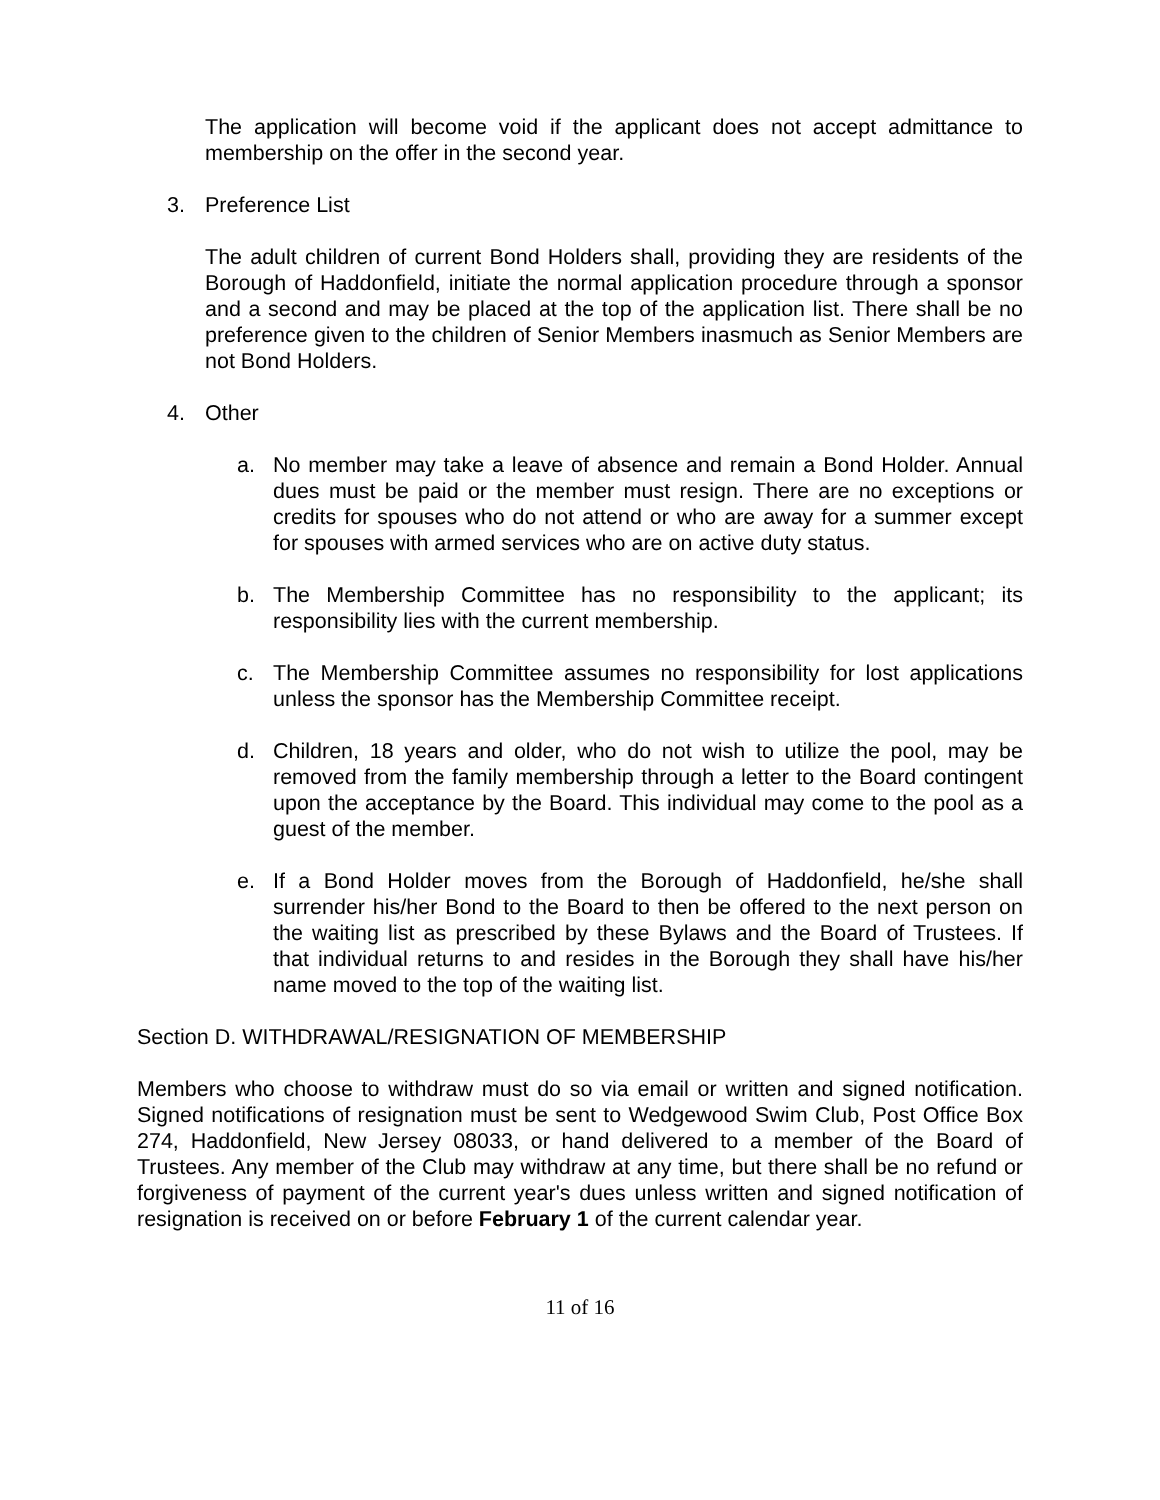The application will become void if the applicant does not accept admittance to membership on the offer in the second year.
3. Preference List
The adult children of current Bond Holders shall, providing they are residents of the Borough of Haddonfield, initiate the normal application procedure through a sponsor and a second and may be placed at the top of the application list. There shall be no preference given to the children of Senior Members inasmuch as Senior Members are not Bond Holders.
4. Other
a. No member may take a leave of absence and remain a Bond Holder. Annual dues must be paid or the member must resign. There are no exceptions or credits for spouses who do not attend or who are away for a summer except for spouses with armed services who are on active duty status.
b. The Membership Committee has no responsibility to the applicant; its responsibility lies with the current membership.
c. The Membership Committee assumes no responsibility for lost applications unless the sponsor has the Membership Committee receipt.
d. Children, 18 years and older, who do not wish to utilize the pool, may be removed from the family membership through a letter to the Board contingent upon the acceptance by the Board. This individual may come to the pool as a guest of the member.
e. If a Bond Holder moves from the Borough of Haddonfield, he/she shall surrender his/her Bond to the Board to then be offered to the next person on the waiting list as prescribed by these Bylaws and the Board of Trustees. If that individual returns to and resides in the Borough they shall have his/her name moved to the top of the waiting list.
Section D. WITHDRAWAL/RESIGNATION OF MEMBERSHIP
Members who choose to withdraw must do so via email or written and signed notification. Signed notifications of resignation must be sent to Wedgewood Swim Club, Post Office Box 274, Haddonfield, New Jersey 08033, or hand delivered to a member of the Board of Trustees. Any member of the Club may withdraw at any time, but there shall be no refund or forgiveness of payment of the current year's dues unless written and signed notification of resignation is received on or before February 1 of the current calendar year.
11 of 16